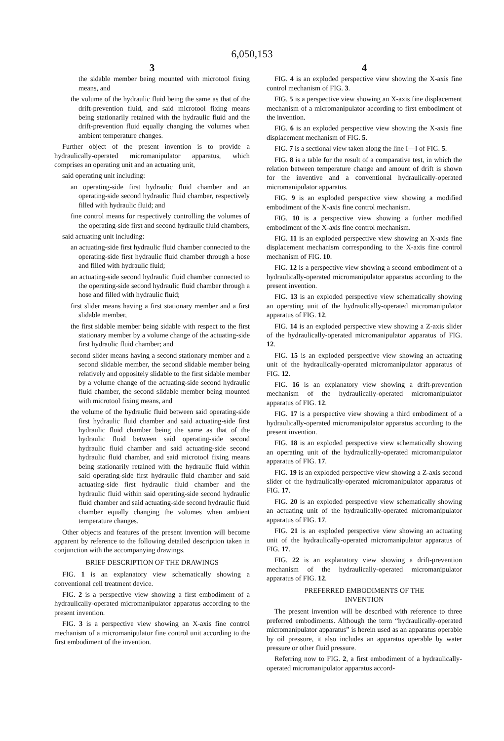6,050,153
3
the sidable member being mounted with microtool fixing means, and
the volume of the hydraulic fluid being the same as that of the drift-prevention fluid, and said microtool fixing means being stationarily retained with the hydraulic fluid and the drift-prevention fluid equally changing the volumes when ambient temperature changes.
Further object of the present invention is to provide a hydraulically-operated micromanipulator apparatus, which comprises an operating unit and an actuating unit,
said operating unit including:
an operating-side first hydraulic fluid chamber and an operating-side second hydraulic fluid chamber, respectively filled with hydraulic fluid; and
fine control means for respectively controlling the volumes of the operating-side first and second hydraulic fluid chambers,
said actuating unit including:
an actuating-side first hydraulic fluid chamber connected to the operating-side first hydraulic fluid chamber through a hose and filled with hydraulic fluid;
an actuating-side second hydraulic fluid chamber connected to the operating-side second hydraulic fluid chamber through a hose and filled with hydraulic fluid;
first slider means having a first stationary member and a first slidable member,
the first sidable member being sidable with respect to the first stationary member by a volume change of the actuating-side first hydraulic fluid chamber; and
second slider means having a second stationary member and a second slidable member, the second slidable member being relatively and oppositely slidable to the first sidable member by a volume change of the actuating-side second hydraulic fluid chamber, the second slidable member being mounted with microtool fixing means, and
the volume of the hydraulic fluid between said operating-side first hydraulic fluid chamber and said actuating-side first hydraulic fluid chamber being the same as that of the hydraulic fluid between said operating-side second hydraulic fluid chamber and said actuating-side second hydraulic fluid chamber, and said microtool fixing means being stationarily retained with the hydraulic fluid within said operating-side first hydraulic fluid chamber and said actuating-side first hydraulic fluid chamber and the hydraulic fluid within said operating-side second hydraulic fluid chamber and said actuating-side second hydraulic fluid chamber equally changing the volumes when ambient temperature changes.
Other objects and features of the present invention will become apparent by reference to the following detailed description taken in conjunction with the accompanying drawings.
BRIEF DESCRIPTION OF THE DRAWINGS
FIG. 1 is an explanatory view schematically showing a conventional cell treatment device.
FIG. 2 is a perspective view showing a first embodiment of a hydraulically-operated micromanipulator apparatus according to the present invention.
FIG. 3 is a perspective view showing an X-axis fine control mechanism of a micromanipulator fine control unit according to the first embodiment of the invention.
4
FIG. 4 is an exploded perspective view showing the X-axis fine control mechanism of FIG. 3.
FIG. 5 is a perspective view showing an X-axis fine displacement mechanism of a micromanipulator according to first embodiment of the invention.
FIG. 6 is an exploded perspective view showing the X-axis fine displacement mechanism of FIG. 5.
FIG. 7 is a sectional view taken along the line I—I of FIG. 5.
FIG. 8 is a table for the result of a comparative test, in which the relation between temperature change and amount of drift is shown for the inventive and a conventional hydraulically-operated micromanipulator apparatus.
FIG. 9 is an exploded perspective view showing a modified embodiment of the X-axis fine control mechanism.
FIG. 10 is a perspective view showing a further modified embodiment of the X-axis fine control mechanism.
FIG. 11 is an exploded perspective view showing an X-axis fine displacement mechanism corresponding to the X-axis fine control mechanism of FIG. 10.
FIG. 12 is a perspective view showing a second embodiment of a hydraulically-operated micromanipulator apparatus according to the present invention.
FIG. 13 is an exploded perspective view schematically showing an operating unit of the hydraulically-operated micromanipulator apparatus of FIG. 12.
FIG. 14 is an exploded perspective view showing a Z-axis slider of the hydraulically-operated micromanipulator apparatus of FIG. 12.
FIG. 15 is an exploded perspective view showing an actuating unit of the hydraulically-operated micromanipulator apparatus of FIG. 12.
FIG. 16 is an explanatory view showing a drift-prevention mechanism of the hydraulically-operated micromanipulator apparatus of FIG. 12.
FIG. 17 is a perspective view showing a third embodiment of a hydraulically-operated micromanipulator apparatus according to the present invention.
FIG. 18 is an exploded perspective view schematically showing an operating unit of the hydraulically-operated micromanipulator apparatus of FIG. 17.
FIG. 19 is an exploded perspective view showing a Z-axis second slider of the hydraulically-operated micromanipulator apparatus of FIG. 17.
FIG. 20 is an exploded perspective view schematically showing an actuating unit of the hydraulically-operated micromanipulator apparatus of FIG. 17.
FIG. 21 is an exploded perspective view showing an actuating unit of the hydraulically-operated micromanipulator apparatus of FIG. 17.
FIG. 22 is an explanatory view showing a drift-prevention mechanism of the hydraulically-operated micromanipulator apparatus of FIG. 12.
PREFERRED EMBODIMENTS OF THE
INVENTION
The present invention will be described with reference to three preferred embodiments. Although the term “hydraulically-operated micromanipulator apparatus” is herein used as an apparatus operable by oil pressure, it also includes an apparatus operable by water pressure or other fluid pressure.
Referring now to FIG. 2, a first embodiment of a hydraulically-operated micromanipulator apparatus accord-